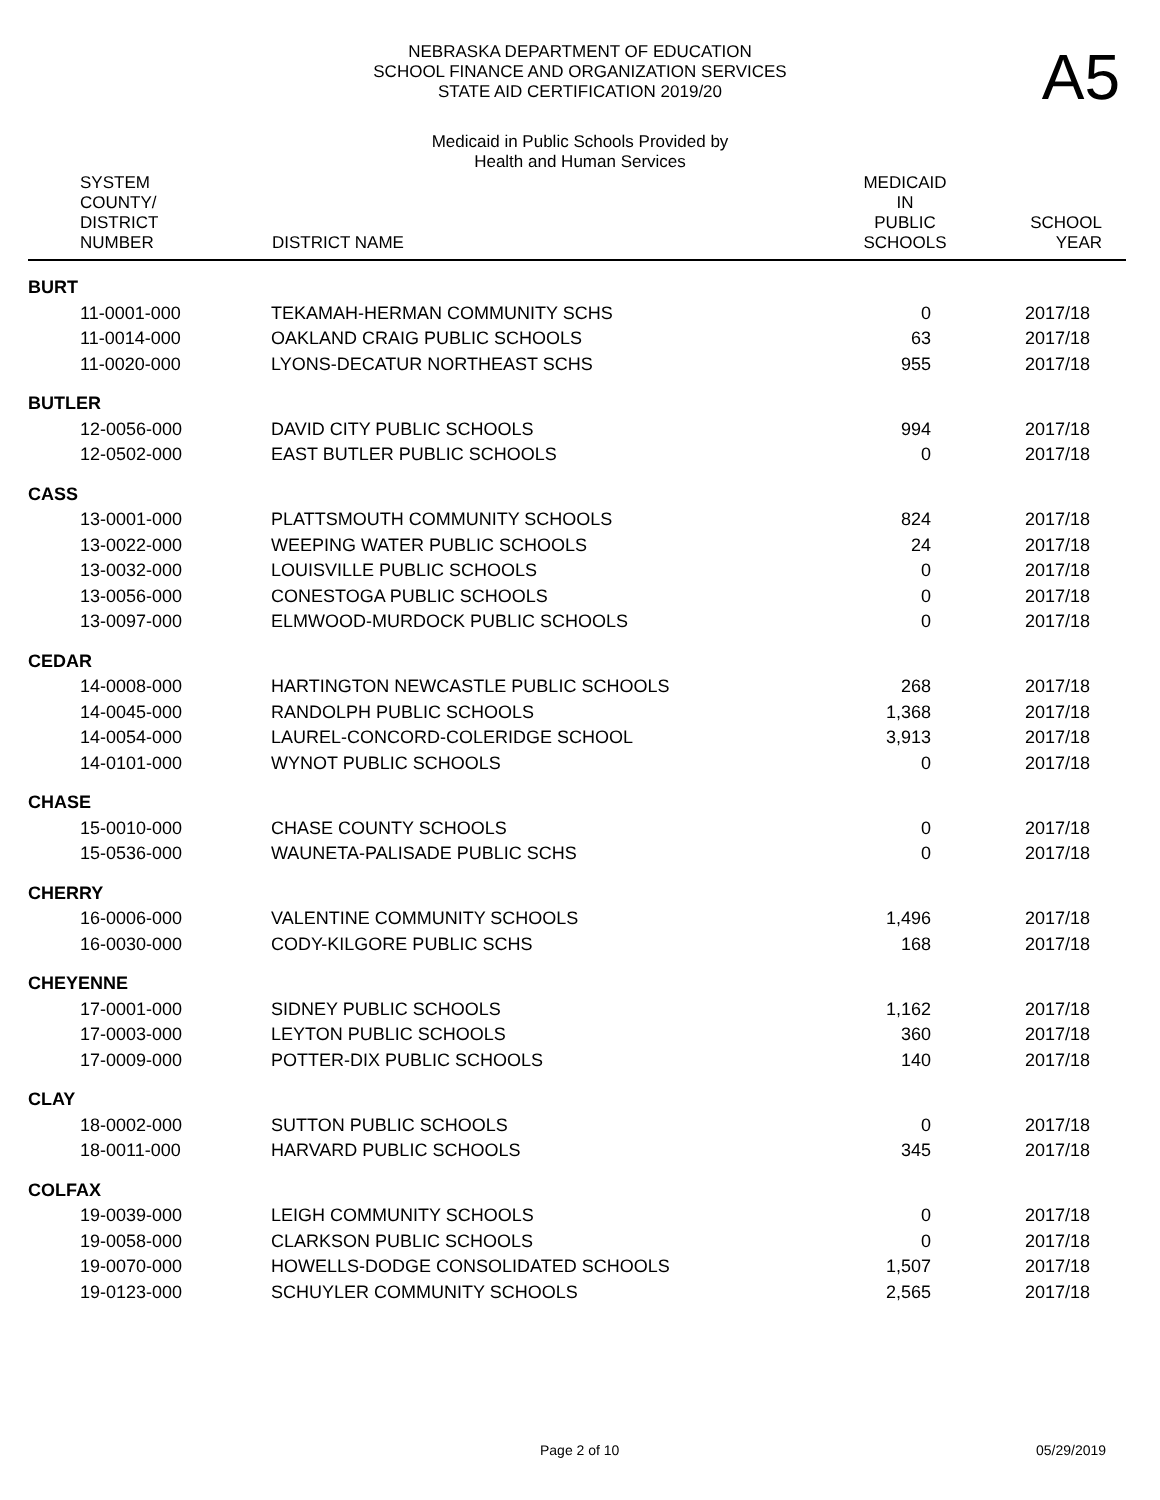A5
NEBRASKA DEPARTMENT OF EDUCATION
SCHOOL FINANCE AND ORGANIZATION SERVICES
STATE AID CERTIFICATION 2019/20
Medicaid in Public Schools Provided by
Health and Human Services
| SYSTEM COUNTY/ DISTRICT NUMBER | DISTRICT NAME | MEDICAID IN PUBLIC SCHOOLS | SCHOOL YEAR |
| --- | --- | --- | --- |
| BURT | | | |
| 11-0001-000 | TEKAMAH-HERMAN COMMUNITY SCHS | 0 | 2017/18 |
| 11-0014-000 | OAKLAND CRAIG PUBLIC SCHOOLS | 63 | 2017/18 |
| 11-0020-000 | LYONS-DECATUR NORTHEAST SCHS | 955 | 2017/18 |
| BUTLER | | | |
| 12-0056-000 | DAVID CITY PUBLIC SCHOOLS | 994 | 2017/18 |
| 12-0502-000 | EAST BUTLER PUBLIC SCHOOLS | 0 | 2017/18 |
| CASS | | | |
| 13-0001-000 | PLATTSMOUTH COMMUNITY SCHOOLS | 824 | 2017/18 |
| 13-0022-000 | WEEPING WATER PUBLIC SCHOOLS | 24 | 2017/18 |
| 13-0032-000 | LOUISVILLE PUBLIC SCHOOLS | 0 | 2017/18 |
| 13-0056-000 | CONESTOGA PUBLIC SCHOOLS | 0 | 2017/18 |
| 13-0097-000 | ELMWOOD-MURDOCK PUBLIC SCHOOLS | 0 | 2017/18 |
| CEDAR | | | |
| 14-0008-000 | HARTINGTON NEWCASTLE PUBLIC SCHOOLS | 268 | 2017/18 |
| 14-0045-000 | RANDOLPH PUBLIC SCHOOLS | 1,368 | 2017/18 |
| 14-0054-000 | LAUREL-CONCORD-COLERIDGE SCHOOL | 3,913 | 2017/18 |
| 14-0101-000 | WYNOT PUBLIC SCHOOLS | 0 | 2017/18 |
| CHASE | | | |
| 15-0010-000 | CHASE COUNTY SCHOOLS | 0 | 2017/18 |
| 15-0536-000 | WAUNETA-PALISADE PUBLIC SCHS | 0 | 2017/18 |
| CHERRY | | | |
| 16-0006-000 | VALENTINE COMMUNITY SCHOOLS | 1,496 | 2017/18 |
| 16-0030-000 | CODY-KILGORE PUBLIC SCHS | 168 | 2017/18 |
| CHEYENNE | | | |
| 17-0001-000 | SIDNEY PUBLIC SCHOOLS | 1,162 | 2017/18 |
| 17-0003-000 | LEYTON PUBLIC SCHOOLS | 360 | 2017/18 |
| 17-0009-000 | POTTER-DIX PUBLIC SCHOOLS | 140 | 2017/18 |
| CLAY | | | |
| 18-0002-000 | SUTTON PUBLIC SCHOOLS | 0 | 2017/18 |
| 18-0011-000 | HARVARD PUBLIC SCHOOLS | 345 | 2017/18 |
| COLFAX | | | |
| 19-0039-000 | LEIGH COMMUNITY SCHOOLS | 0 | 2017/18 |
| 19-0058-000 | CLARKSON PUBLIC SCHOOLS | 0 | 2017/18 |
| 19-0070-000 | HOWELLS-DODGE CONSOLIDATED SCHOOLS | 1,507 | 2017/18 |
| 19-0123-000 | SCHUYLER COMMUNITY SCHOOLS | 2,565 | 2017/18 |
Page 2 of 10 05/29/2019